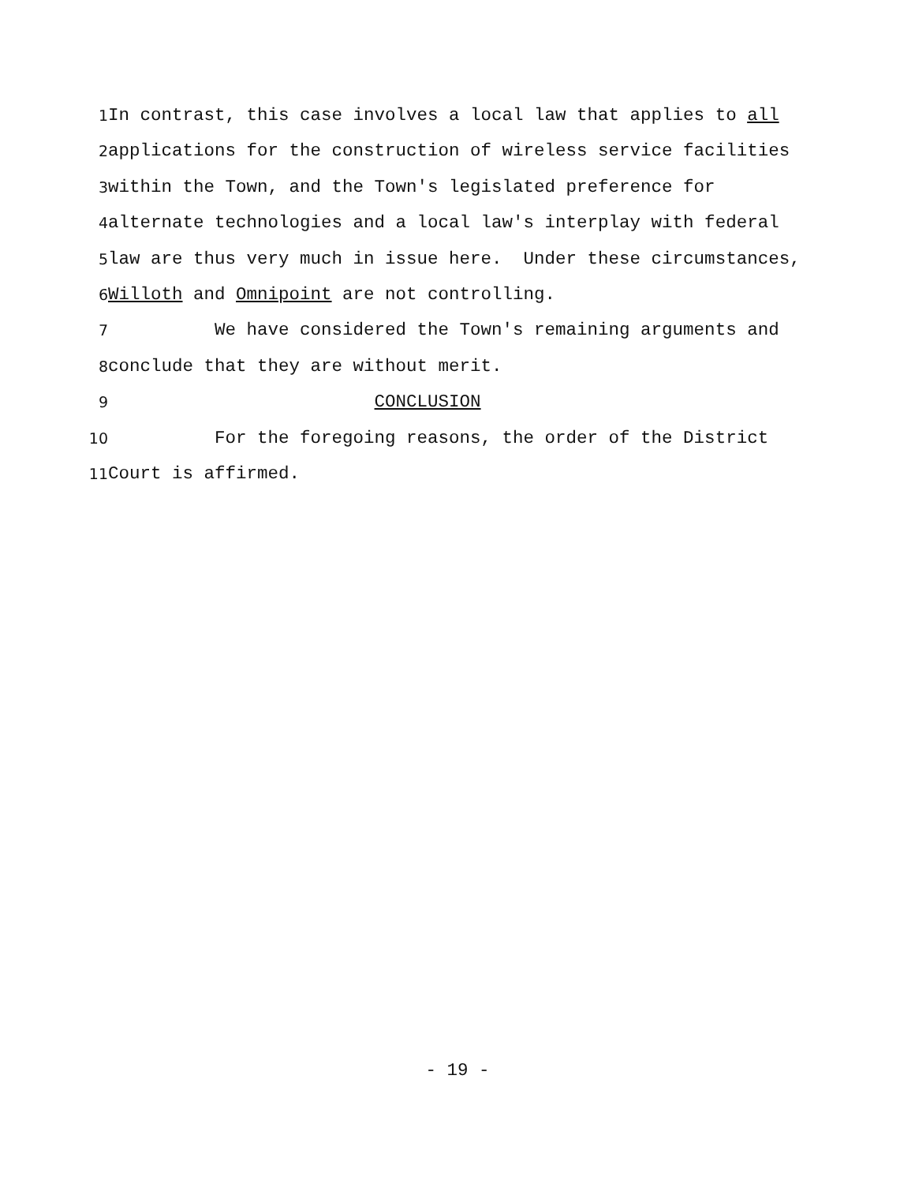1
In contrast, this case involves a local law that applies to all
2
applications for the construction of wireless service facilities
3
within the Town, and the Town's legislated preference for
4
alternate technologies and a local law's interplay with federal
5
law are thus very much in issue here. Under these circumstances,
6
Willoth and Omnipoint are not controlling.
7
We have considered the Town's remaining arguments and
8
conclude that they are without merit.
9
CONCLUSION
10
For the foregoing reasons, the order of the District
11
Court is affirmed.
- 19 -